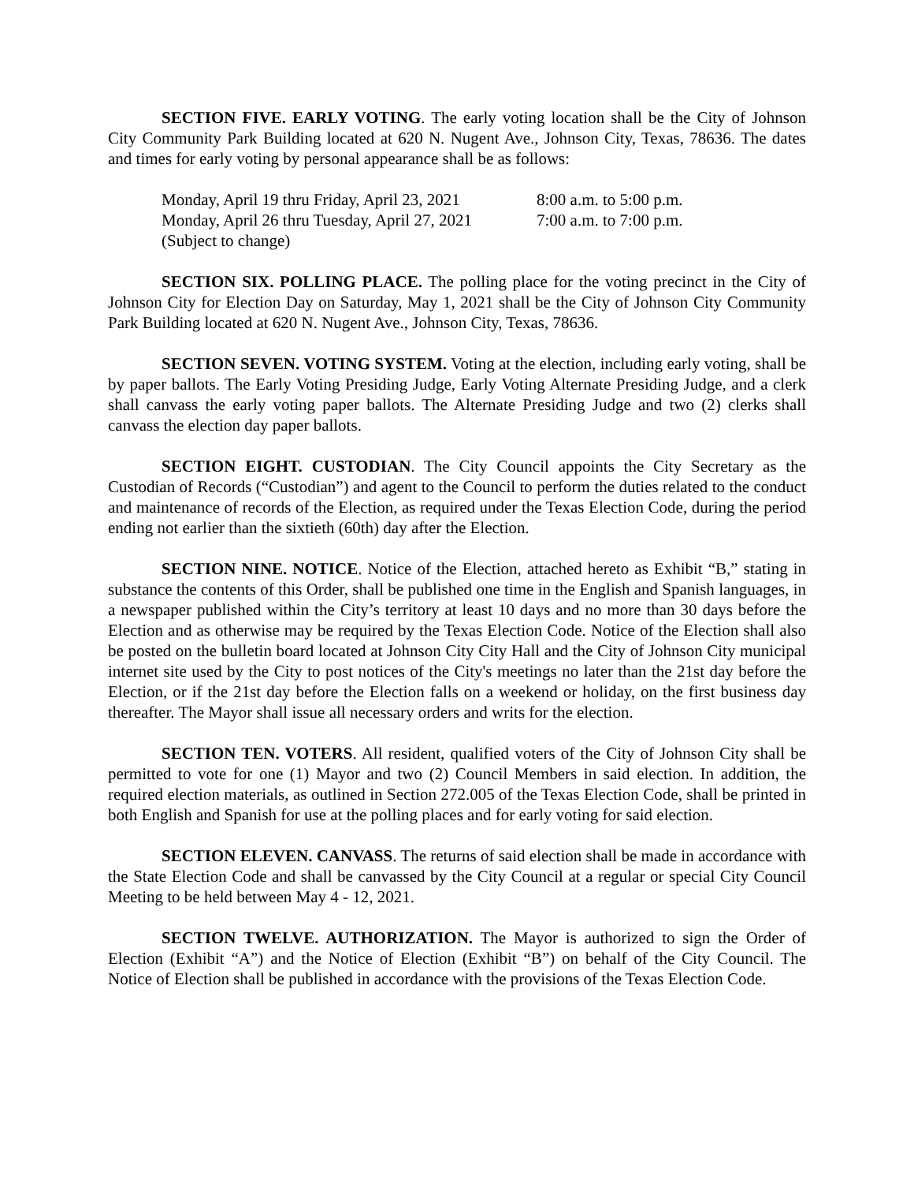SECTION FIVE. EARLY VOTING. The early voting location shall be the City of Johnson City Community Park Building located at 620 N. Nugent Ave., Johnson City, Texas, 78636. The dates and times for early voting by personal appearance shall be as follows:
Monday, April 19 thru Friday, April 23, 2021 8:00 a.m. to 5:00 p.m.
Monday, April 26 thru Tuesday, April 27, 2021 7:00 a.m. to 7:00 p.m.
(Subject to change)
SECTION SIX. POLLING PLACE. The polling place for the voting precinct in the City of Johnson City for Election Day on Saturday, May 1, 2021 shall be the City of Johnson City Community Park Building located at 620 N. Nugent Ave., Johnson City, Texas, 78636.
SECTION SEVEN. VOTING SYSTEM. Voting at the election, including early voting, shall be by paper ballots. The Early Voting Presiding Judge, Early Voting Alternate Presiding Judge, and a clerk shall canvass the early voting paper ballots. The Alternate Presiding Judge and two (2) clerks shall canvass the election day paper ballots.
SECTION EIGHT. CUSTODIAN. The City Council appoints the City Secretary as the Custodian of Records (“Custodian”) and agent to the Council to perform the duties related to the conduct and maintenance of records of the Election, as required under the Texas Election Code, during the period ending not earlier than the sixtieth (60th) day after the Election.
SECTION NINE. NOTICE. Notice of the Election, attached hereto as Exhibit “B,” stating in substance the contents of this Order, shall be published one time in the English and Spanish languages, in a newspaper published within the City’s territory at least 10 days and no more than 30 days before the Election and as otherwise may be required by the Texas Election Code. Notice of the Election shall also be posted on the bulletin board located at Johnson City City Hall and the City of Johnson City municipal internet site used by the City to post notices of the City's meetings no later than the 21st day before the Election, or if the 21st day before the Election falls on a weekend or holiday, on the first business day thereafter. The Mayor shall issue all necessary orders and writs for the election.
SECTION TEN. VOTERS. All resident, qualified voters of the City of Johnson City shall be permitted to vote for one (1) Mayor and two (2) Council Members in said election. In addition, the required election materials, as outlined in Section 272.005 of the Texas Election Code, shall be printed in both English and Spanish for use at the polling places and for early voting for said election.
SECTION ELEVEN. CANVASS. The returns of said election shall be made in accordance with the State Election Code and shall be canvassed by the City Council at a regular or special City Council Meeting to be held between May 4 - 12, 2021.
SECTION TWELVE. AUTHORIZATION. The Mayor is authorized to sign the Order of Election (Exhibit “A”) and the Notice of Election (Exhibit “B”) on behalf of the City Council. The Notice of Election shall be published in accordance with the provisions of the Texas Election Code.